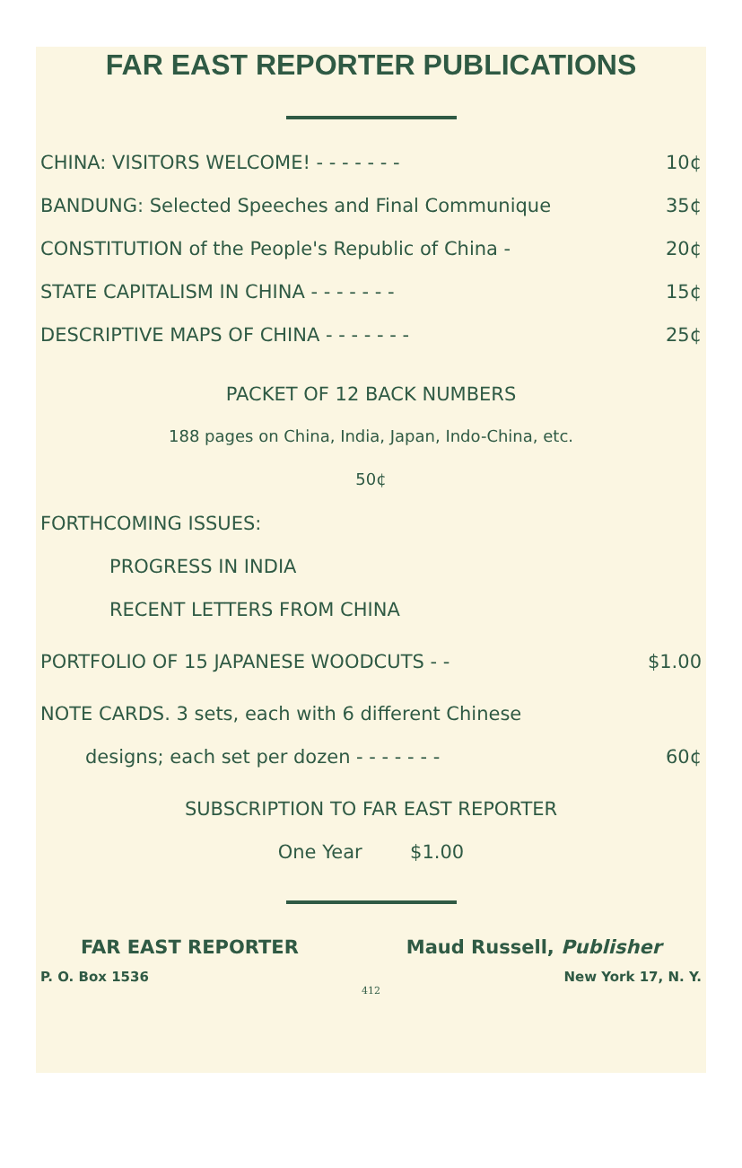FAR EAST REPORTER PUBLICATIONS
CHINA: VISITORS WELCOME! - - - - - - - 10¢
BANDUNG: Selected Speeches and Final Communique 35¢
CONSTITUTION of the People's Republic of China - 20¢
STATE CAPITALISM IN CHINA - - - - - - - 15¢
DESCRIPTIVE MAPS OF CHINA - - - - - - - 25¢
PACKET OF 12 BACK NUMBERS
188 pages on China, India, Japan, Indo-China, etc.
50¢
FORTHCOMING ISSUES:
PROGRESS IN INDIA
RECENT LETTERS FROM CHINA
PORTFOLIO OF 15 JAPANESE WOODCUTS - - $1.00
NOTE CARDS. 3 sets, each with 6 different Chinese
designs; each set per dozen - - - - - - - 60¢
SUBSCRIPTION TO FAR EAST REPORTER
One Year $1.00
FAR EAST REPORTER Maud Russell, Publisher
P. O. Box 1536 New York 17, N. Y.
412